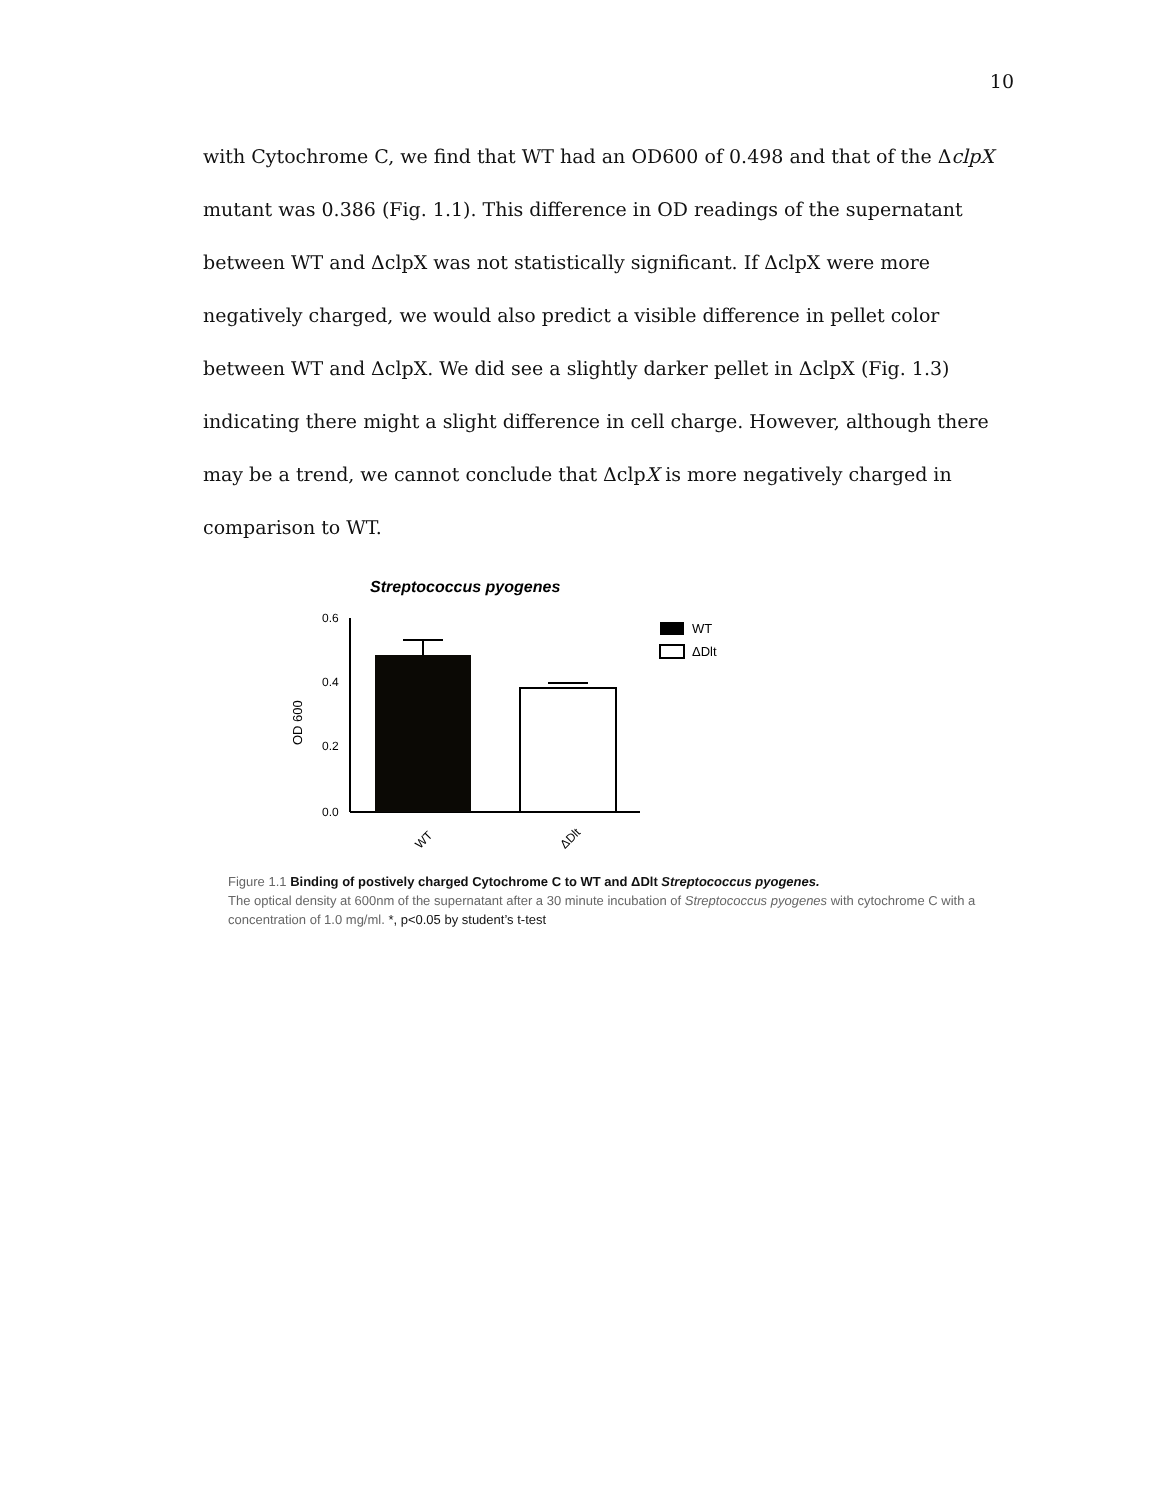10
with Cytochrome C, we find that WT had an OD600 of 0.498 and that of the ΔclpX mutant was 0.386 (Fig. 1.1). This difference in OD readings of the supernatant between WT and ΔclpX was not statistically significant. If ΔclpX were more negatively charged, we would also predict a visible difference in pellet color between WT and ΔclpX. We did see a slightly darker pellet in ΔclpX (Fig. 1.3) indicating there might a slight difference in cell charge. However, although there may be a trend, we cannot conclude that ΔclpX is more negatively charged in comparison to WT.
Streptococcus pyogenes
0.6
0.4
0.2
0.0
OD 600
WT
ΔDlt
WT
ΔDlt
Figure 1.1 Binding of postively charged Cytochrome C to WT and ΔDlt Streptococcus pyogenes.
The optical density at 600nm of the supernatant after a 30 minute incubation of Streptococcus pyogenes with cytochrome C with a concentration of 1.0 mg/ml. *, p<0.05 by student’s t-test